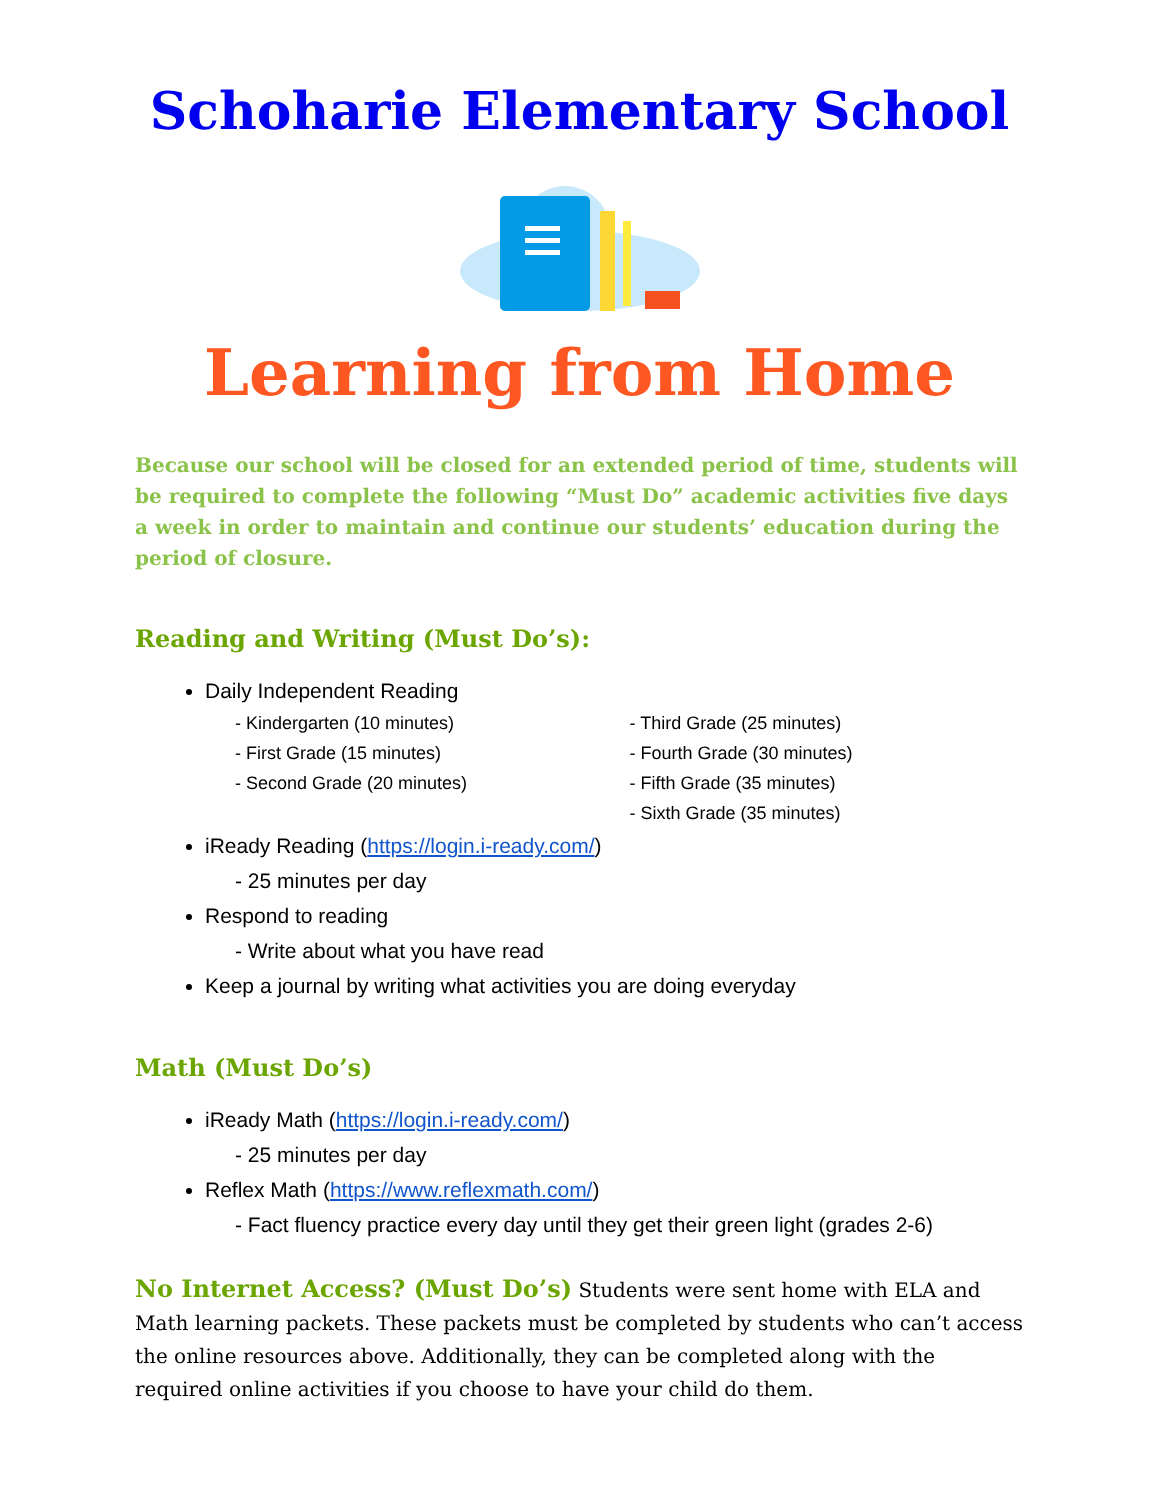Schoharie Elementary School
Learning from Home
Because our school will be closed for an extended period of time, students will be required to complete the following “Must Do” academic activities five days a week in order to maintain and continue our students’ education during the period of closure.
Reading and Writing (Must Do’s):
Daily Independent Reading
- Kindergarten (10 minutes)
- First Grade (15 minutes)
- Second Grade (20 minutes)
- Third Grade (25 minutes)
- Fourth Grade (30 minutes)
- Fifth Grade (35 minutes)
- Sixth Grade (35 minutes)
iReady Reading (https://login.i-ready.com/)
- 25 minutes per day
Respond to reading
- Write about what you have read
Keep a journal by writing what activities you are doing everyday
Math (Must Do’s)
iReady Math (https://login.i-ready.com/)
- 25 minutes per day
Reflex Math (https://www.reflexmath.com/)
- Fact fluency practice every day until they get their green light (grades 2-6)
No Internet Access? (Must Do’s) Students were sent home with ELA and Math learning packets. These packets must be completed by students who can’t access the online resources above. Additionally, they can be completed along with the required online activities if you choose to have your child do them.